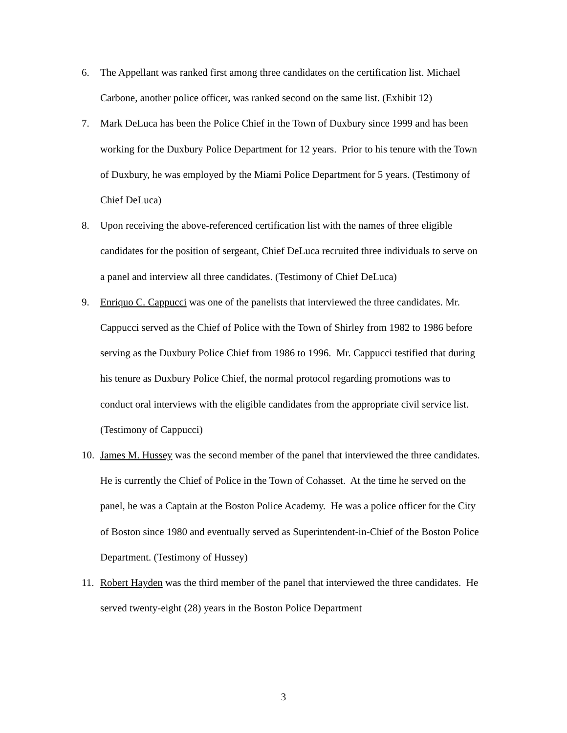6. The Appellant was ranked first among three candidates on the certification list. Michael Carbone, another police officer, was ranked second on the same list. (Exhibit 12)
7. Mark DeLuca has been the Police Chief in the Town of Duxbury since 1999 and has been working for the Duxbury Police Department for 12 years. Prior to his tenure with the Town of Duxbury, he was employed by the Miami Police Department for 5 years. (Testimony of Chief DeLuca)
8. Upon receiving the above-referenced certification list with the names of three eligible candidates for the position of sergeant, Chief DeLuca recruited three individuals to serve on a panel and interview all three candidates. (Testimony of Chief DeLuca)
9. Enriquo C. Cappucci was one of the panelists that interviewed the three candidates. Mr. Cappucci served as the Chief of Police with the Town of Shirley from 1982 to 1986 before serving as the Duxbury Police Chief from 1986 to 1996. Mr. Cappucci testified that during his tenure as Duxbury Police Chief, the normal protocol regarding promotions was to conduct oral interviews with the eligible candidates from the appropriate civil service list. (Testimony of Cappucci)
10. James M. Hussey was the second member of the panel that interviewed the three candidates. He is currently the Chief of Police in the Town of Cohasset. At the time he served on the panel, he was a Captain at the Boston Police Academy. He was a police officer for the City of Boston since 1980 and eventually served as Superintendent-in-Chief of the Boston Police Department. (Testimony of Hussey)
11. Robert Hayden was the third member of the panel that interviewed the three candidates. He served twenty-eight (28) years in the Boston Police Department
3